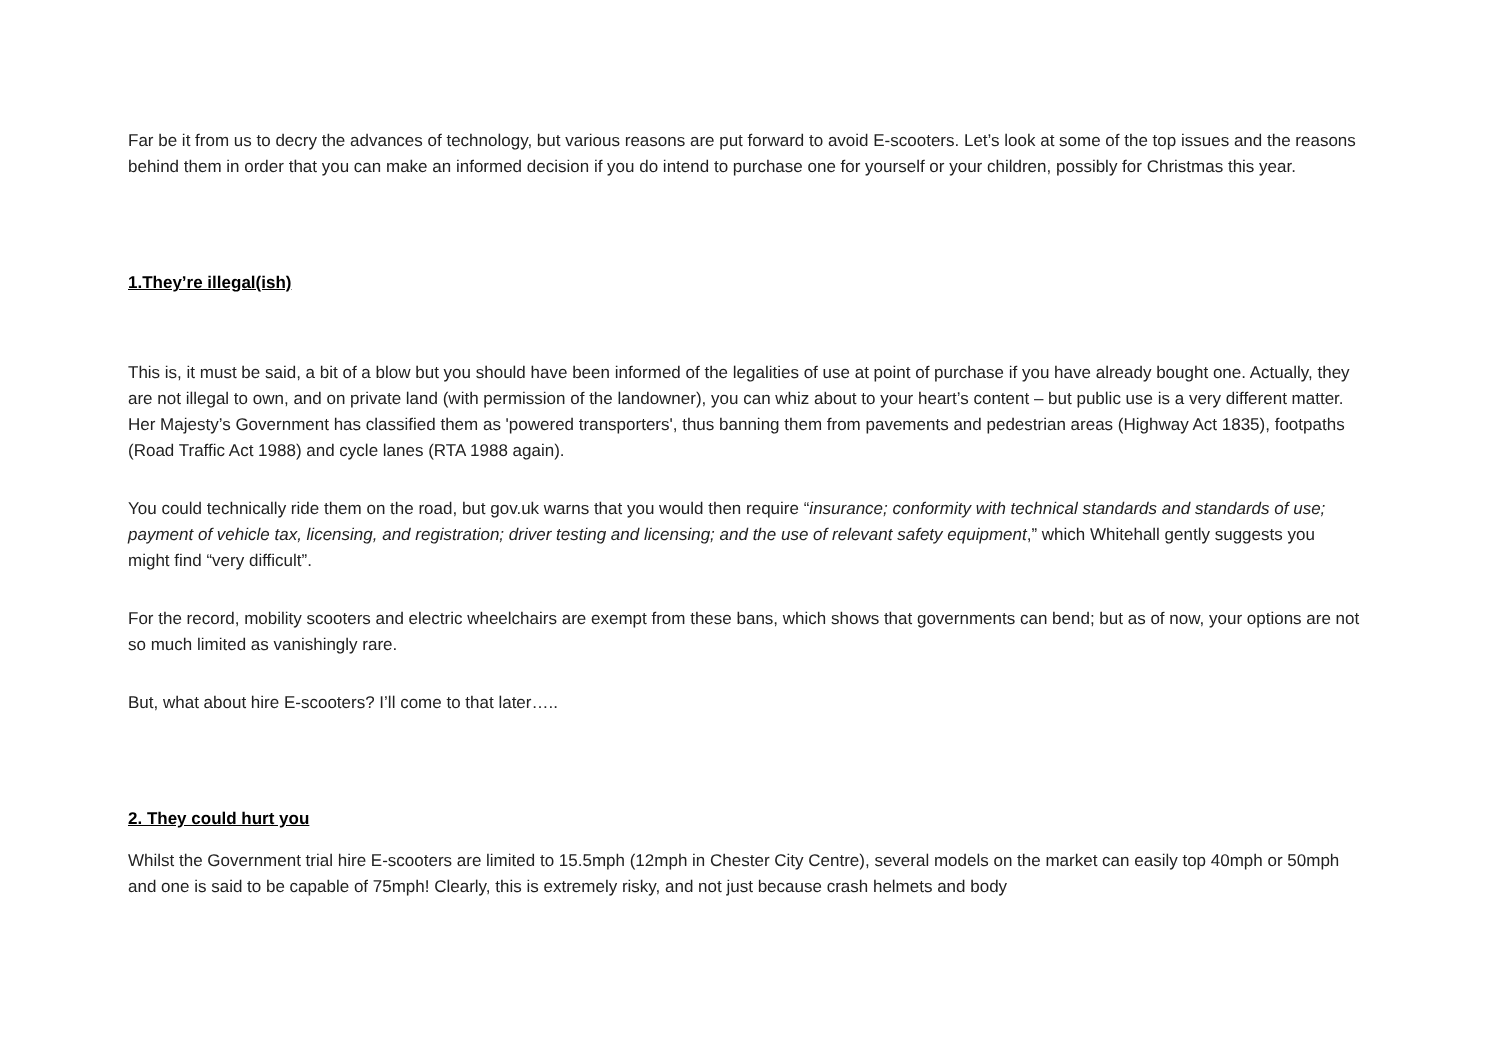Far be it from us to decry the advances of technology, but various reasons are put forward to avoid E-scooters. Let’s look at some of the top issues and the reasons behind them in order that you can make an informed decision if you do intend to purchase one for yourself or your children, possibly for Christmas this year.
1.They’re illegal(ish)
This is, it must be said, a bit of a blow but you should have been informed of the legalities of use at point of purchase if you have already bought one. Actually, they are not illegal to own, and on private land (with permission of the landowner), you can whiz about to your heart’s content – but public use is a very different matter. Her Majesty’s Government has classified them as 'powered transporters', thus banning them from pavements and pedestrian areas (Highway Act 1835), footpaths (Road Traffic Act 1988) and cycle lanes (RTA 1988 again).
You could technically ride them on the road, but gov.uk warns that you would then require “insurance; conformity with technical standards and standards of use; payment of vehicle tax, licensing, and registration; driver testing and licensing; and the use of relevant safety equipment,” which Whitehall gently suggests you might find “very difficult”.
For the record, mobility scooters and electric wheelchairs are exempt from these bans, which shows that governments can bend; but as of now, your options are not so much limited as vanishingly rare.
But, what about hire E-scooters? I’ll come to that later…..
2. They could hurt you
Whilst the Government trial hire E-scooters are limited to 15.5mph (12mph in Chester City Centre), several models on the market can easily top 40mph or 50mph and one is said to be capable of 75mph! Clearly, this is extremely risky, and not just because crash helmets and body